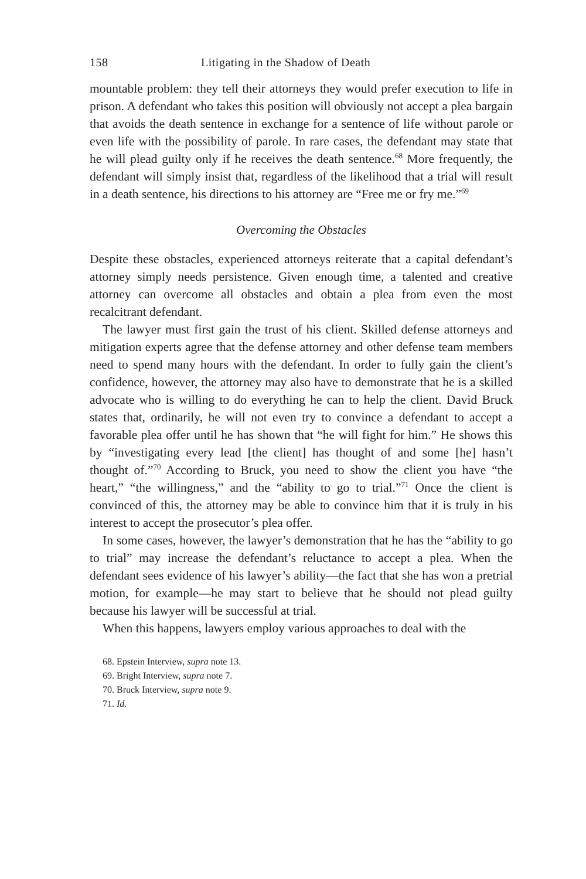158 Litigating in the Shadow of Death
mountable problem: they tell their attorneys they would prefer execution to life in prison. A defendant who takes this position will obviously not accept a plea bargain that avoids the death sentence in exchange for a sentence of life without parole or even life with the possibility of parole. In rare cases, the defendant may state that he will plead guilty only if he receives the death sentence.<sup>68</sup> More frequently, the defendant will simply insist that, regardless of the likelihood that a trial will result in a death sentence, his directions to his attorney are “Free me or fry me.”<sup>69</sup>
Overcoming the Obstacles
Despite these obstacles, experienced attorneys reiterate that a capital defendant’s attorney simply needs persistence. Given enough time, a talented and creative attorney can overcome all obstacles and obtain a plea from even the most recalcitrant defendant.
The lawyer must first gain the trust of his client. Skilled defense attorneys and mitigation experts agree that the defense attorney and other defense team members need to spend many hours with the defendant. In order to fully gain the client’s confidence, however, the attorney may also have to demonstrate that he is a skilled advocate who is willing to do everything he can to help the client. David Bruck states that, ordinarily, he will not even try to convince a defendant to accept a favorable plea offer until he has shown that “he will fight for him.” He shows this by “investigating every lead [the client] has thought of and some [he] hasn’t thought of.”<sup>70</sup> According to Bruck, you need to show the client you have “the heart,” “the willingness,” and the “ability to go to trial.”<sup>71</sup> Once the client is convinced of this, the attorney may be able to convince him that it is truly in his interest to accept the prosecutor’s plea offer.
In some cases, however, the lawyer’s demonstration that he has the “ability to go to trial” may increase the defendant’s reluctance to accept a plea. When the defendant sees evidence of his lawyer’s ability—the fact that she has won a pretrial motion, for example—he may start to believe that he should not plead guilty because his lawyer will be successful at trial.
When this happens, lawyers employ various approaches to deal with the
68. Epstein Interview, supra note 13.
69. Bright Interview, supra note 7.
70. Bruck Interview, supra note 9.
71. Id.